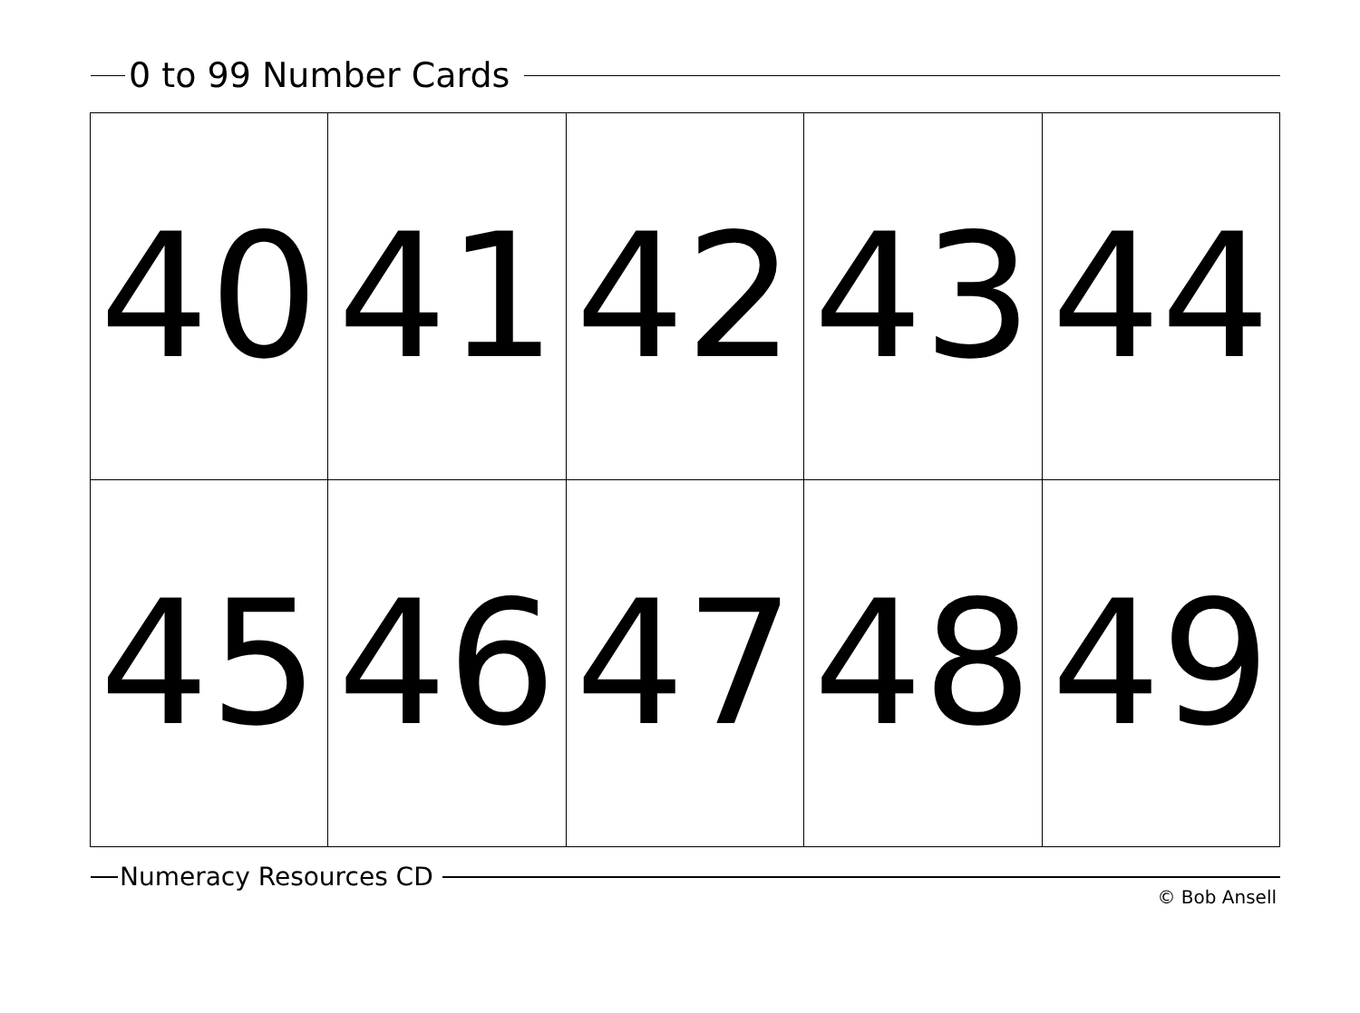0 to 99 Number Cards
| 40 | 41 | 42 | 43 | 44 |
| 45 | 46 | 47 | 48 | 49 |
Numeracy Resources CD
© Bob Ansell